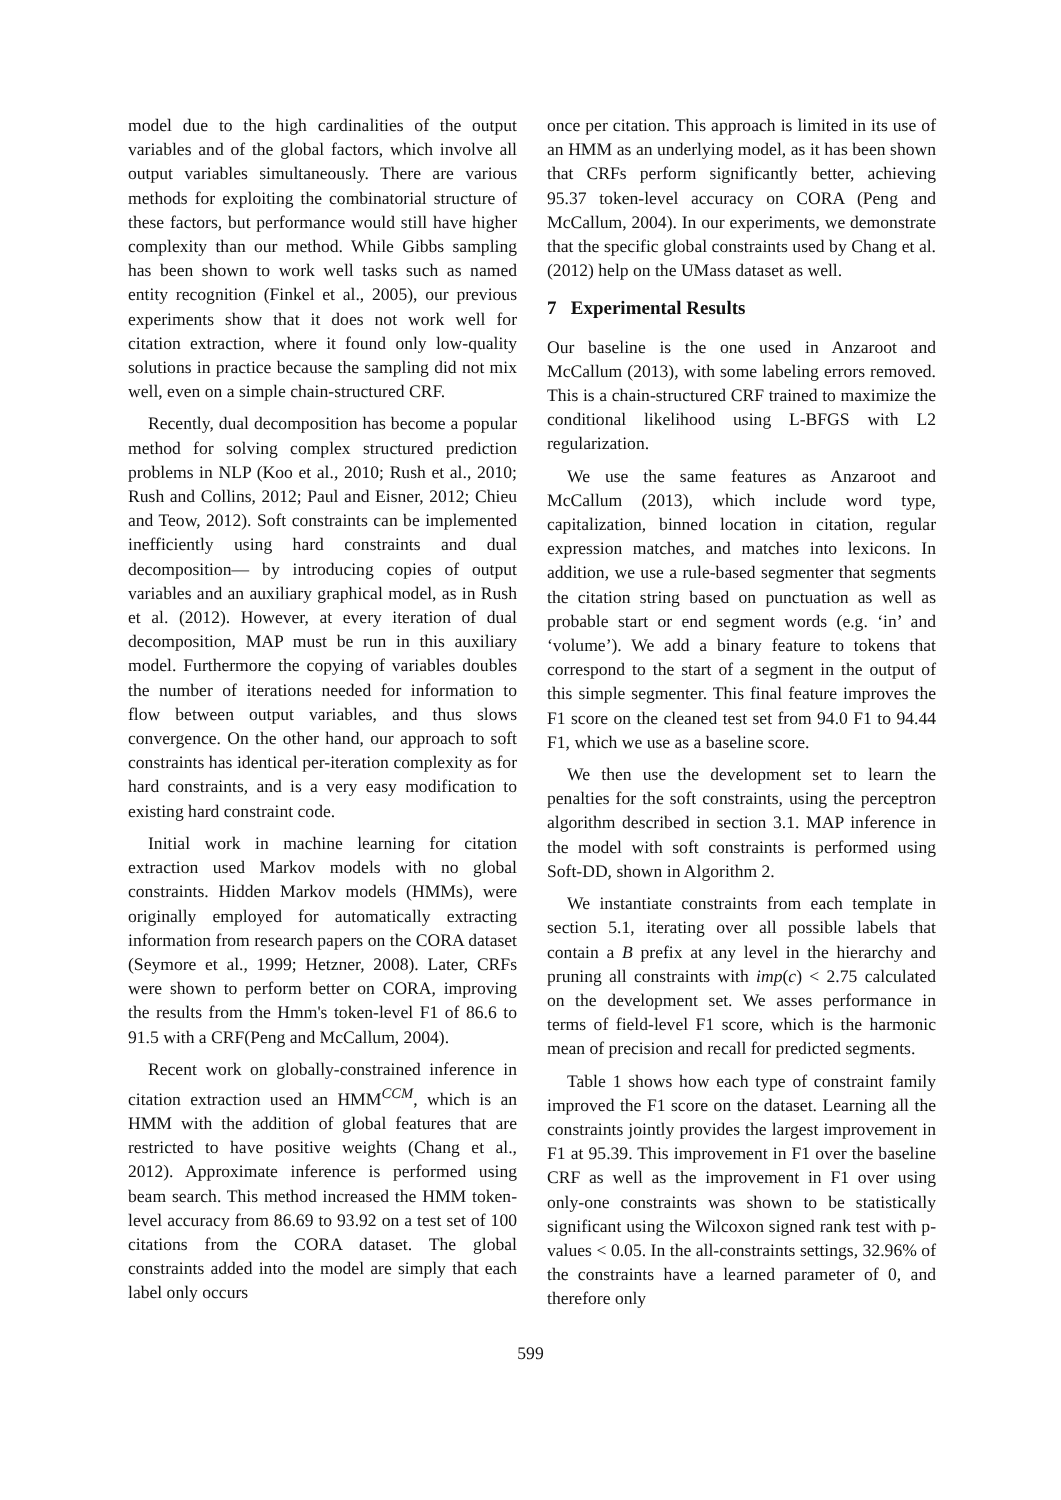model due to the high cardinalities of the output variables and of the global factors, which involve all output variables simultaneously. There are various methods for exploiting the combinatorial structure of these factors, but performance would still have higher complexity than our method. While Gibbs sampling has been shown to work well tasks such as named entity recognition (Finkel et al., 2005), our previous experiments show that it does not work well for citation extraction, where it found only low-quality solutions in practice because the sampling did not mix well, even on a simple chain-structured CRF.
Recently, dual decomposition has become a popular method for solving complex structured prediction problems in NLP (Koo et al., 2010; Rush et al., 2010; Rush and Collins, 2012; Paul and Eisner, 2012; Chieu and Teow, 2012). Soft constraints can be implemented inefficiently using hard constraints and dual decomposition— by introducing copies of output variables and an auxiliary graphical model, as in Rush et al. (2012). However, at every iteration of dual decomposition, MAP must be run in this auxiliary model. Furthermore the copying of variables doubles the number of iterations needed for information to flow between output variables, and thus slows convergence. On the other hand, our approach to soft constraints has identical per-iteration complexity as for hard constraints, and is a very easy modification to existing hard constraint code.
Initial work in machine learning for citation extraction used Markov models with no global constraints. Hidden Markov models (HMMs), were originally employed for automatically extracting information from research papers on the CORA dataset (Seymore et al., 1999; Hetzner, 2008). Later, CRFs were shown to perform better on CORA, improving the results from the Hmm's token-level F1 of 86.6 to 91.5 with a CRF(Peng and McCallum, 2004).
Recent work on globally-constrained inference in citation extraction used an HMM<sup>CCM</sup>, which is an HMM with the addition of global features that are restricted to have positive weights (Chang et al., 2012). Approximate inference is performed using beam search. This method increased the HMM token-level accuracy from 86.69 to 93.92 on a test set of 100 citations from the CORA dataset. The global constraints added into the model are simply that each label only occurs
once per citation. This approach is limited in its use of an HMM as an underlying model, as it has been shown that CRFs perform significantly better, achieving 95.37 token-level accuracy on CORA (Peng and McCallum, 2004). In our experiments, we demonstrate that the specific global constraints used by Chang et al. (2012) help on the UMass dataset as well.
7 Experimental Results
Our baseline is the one used in Anzaroot and McCallum (2013), with some labeling errors removed. This is a chain-structured CRF trained to maximize the conditional likelihood using L-BFGS with L2 regularization.
We use the same features as Anzaroot and McCallum (2013), which include word type, capitalization, binned location in citation, regular expression matches, and matches into lexicons. In addition, we use a rule-based segmenter that segments the citation string based on punctuation as well as probable start or end segment words (e.g. ‘in’ and ‘volume’). We add a binary feature to tokens that correspond to the start of a segment in the output of this simple segmenter. This final feature improves the F1 score on the cleaned test set from 94.0 F1 to 94.44 F1, which we use as a baseline score.
We then use the development set to learn the penalties for the soft constraints, using the perceptron algorithm described in section 3.1. MAP inference in the model with soft constraints is performed using Soft-DD, shown in Algorithm 2.
We instantiate constraints from each template in section 5.1, iterating over all possible labels that contain a B prefix at any level in the hierarchy and pruning all constraints with imp(c) < 2.75 calculated on the development set. We asses performance in terms of field-level F1 score, which is the harmonic mean of precision and recall for predicted segments.
Table 1 shows how each type of constraint family improved the F1 score on the dataset. Learning all the constraints jointly provides the largest improvement in F1 at 95.39. This improvement in F1 over the baseline CRF as well as the improvement in F1 over using only-one constraints was shown to be statistically significant using the Wilcoxon signed rank test with p-values < 0.05. In the all-constraints settings, 32.96% of the constraints have a learned parameter of 0, and therefore only
599